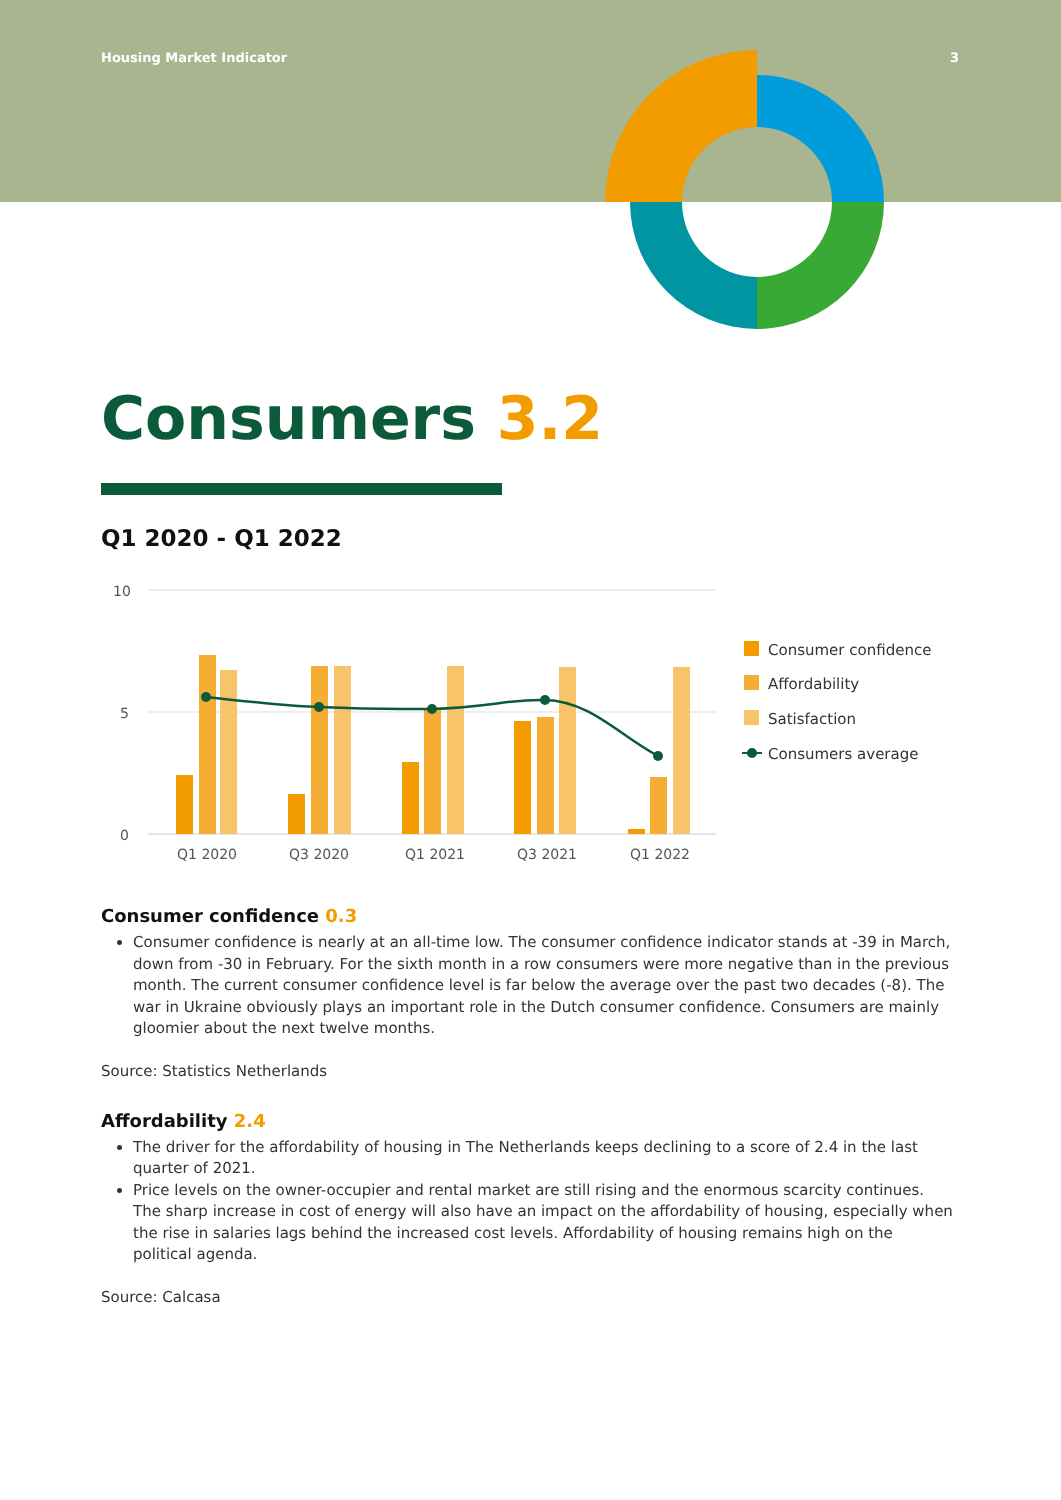Housing Market Indicator 3
Consumers 3.2
Q1 2020 - Q1 2022
10
5
0
Q1 2020
Q3 2020
Q1 2021
Q3 2021
Q1 2022
Consumer confidence
Affordability
Satisfaction
Consumers average
Consumer confidence 0.3
Consumer confidence is nearly at an all-time low. The consumer confidence indicator stands at -39 in March, down from -30 in February. For the sixth month in a row consumers were more negative than in the previous month. The current consumer confidence level is far below the average over the past two decades (-8). The war in Ukraine obviously plays an important role in the Dutch consumer confidence. Consumers are mainly gloomier about the next twelve months.
Source: Statistics Netherlands
Affordability 2.4
The driver for the affordability of housing in The Netherlands keeps declining to a score of 2.4 in the last quarter of 2021.
Price levels on the owner-occupier and rental market are still rising and the enormous scarcity continues. The sharp increase in cost of energy will also have an impact on the affordability of housing, especially when the rise in salaries lags behind the increased cost levels. Affordability of housing remains high on the political agenda.
Source: Calcasa